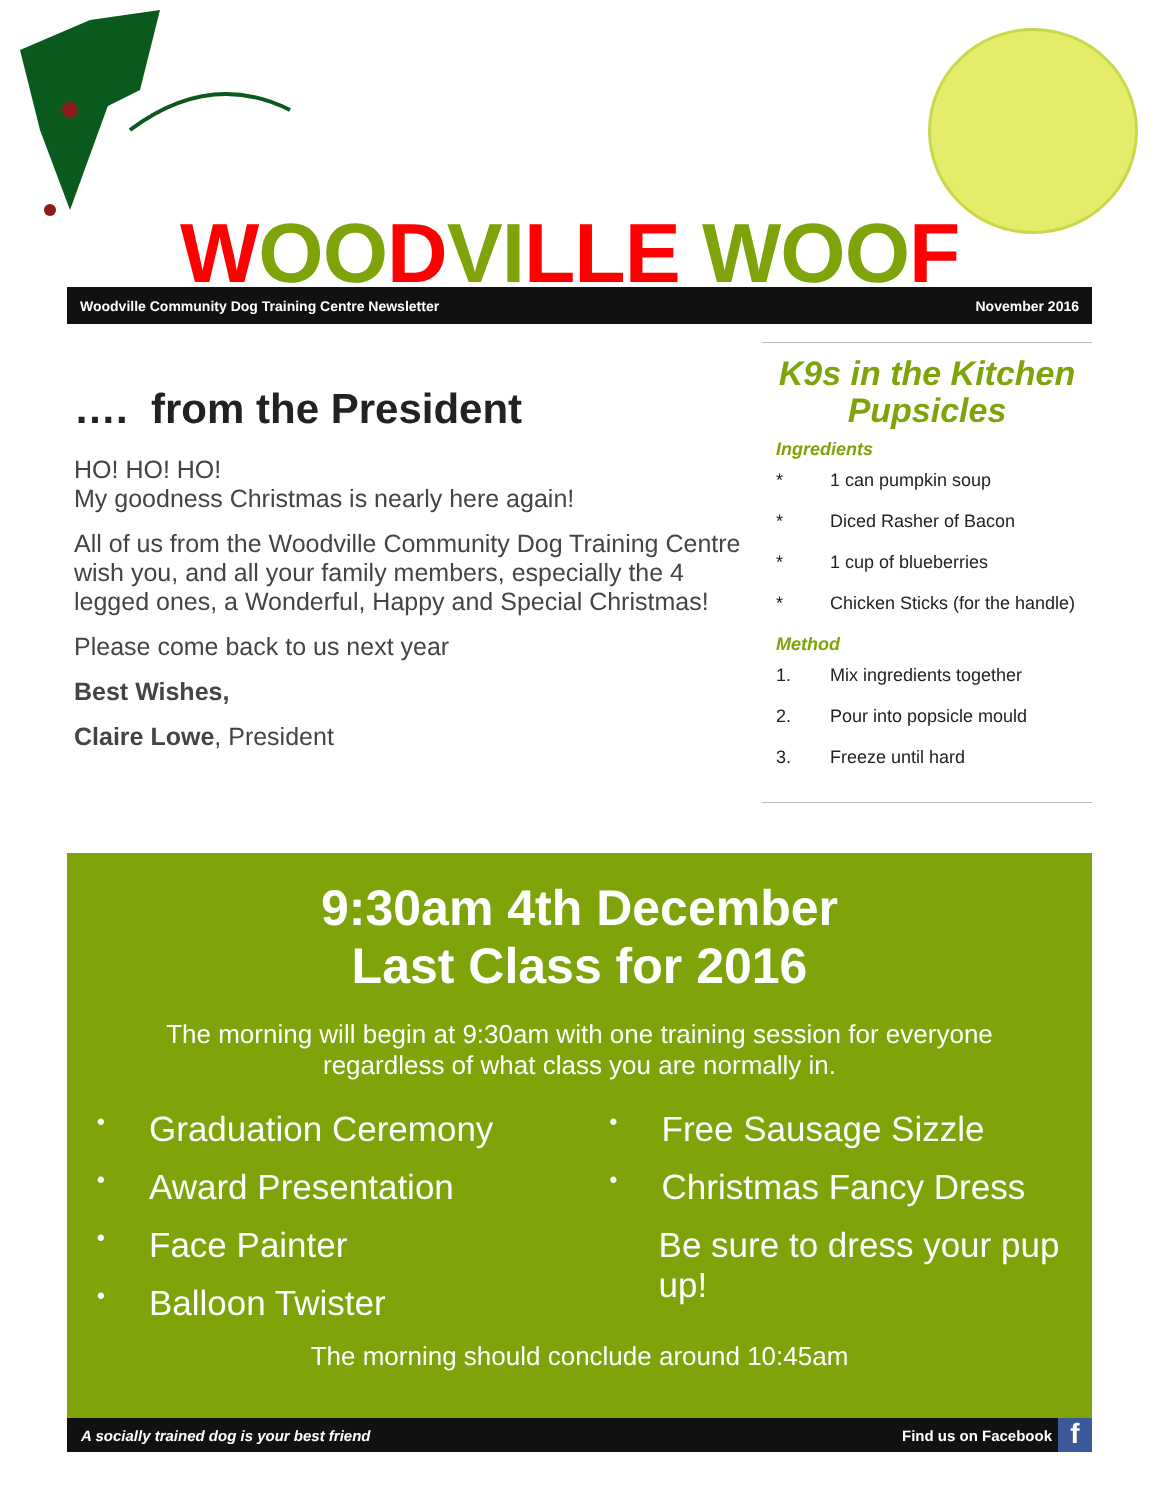WOO DVI LLE WOO F
Woodville Community Dog Training Centre Newsletter November 2016
…. from the President
HO! HO! HO!
My goodness Christmas is nearly here again!
All of us from the Woodville Community Dog Training Centre wish you, and all your family members, especially the 4 legged ones, a Wonderful, Happy and Special Christmas!
Please come back to us next year
Best Wishes,
Claire Lowe, President
K9s in the Kitchen
Pupsicles
Ingredients
* 1 can pumpkin soup
* Diced Rasher of Bacon
* 1 cup of blueberries
* Chicken Sticks (for the handle)
Method
1. Mix ingredients together
2. Pour into popsicle mould
3. Freeze until hard
9:30am 4th December
Last Class for 2016
The morning will begin at 9:30am with one training session for everyone
regardless of what class you are normally in.
• Graduation Ceremony
• Award Presentation
• Face Painter
• Balloon Twister
• Free Sausage Sizzle
• Christmas Fancy Dress
Be sure to dress your pup up!
The morning should conclude around 10:45am
A socially trained dog is your best friend Find us on Facebook f